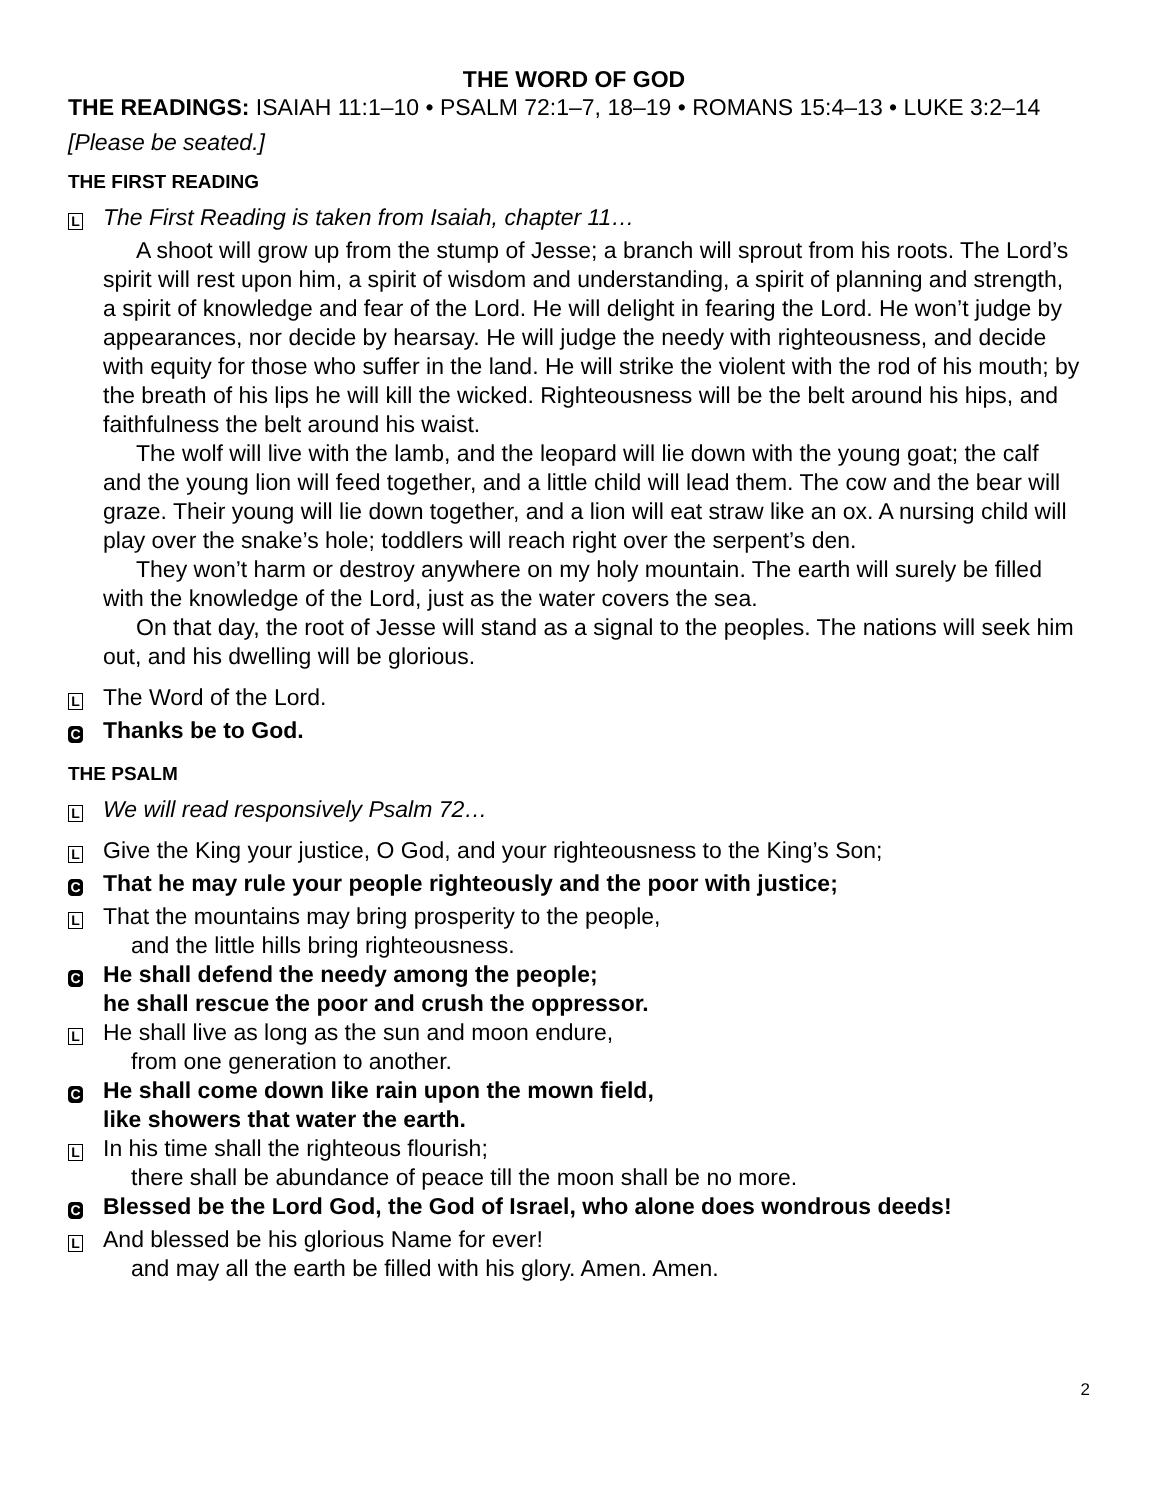THE WORD OF GOD
THE READINGS: ISAIAH 11:1–10 • PSALM 72:1–7, 18–19 • ROMANS 15:4–13 • LUKE 3:2–14
[Please be seated.]
THE FIRST READING
L
The First Reading is taken from Isaiah, chapter 11…
A shoot will grow up from the stump of Jesse; a branch will sprout from his roots. The Lord’s spirit will rest upon him, a spirit of wisdom and understanding, a spirit of planning and strength, a spirit of knowledge and fear of the Lord. He will delight in fearing the Lord. He won’t judge by appearances, nor decide by hearsay. He will judge the needy with righteousness, and decide with equity for those who suffer in the land. He will strike the violent with the rod of his mouth; by the breath of his lips he will kill the wicked. Righteousness will be the belt around his hips, and faithfulness the belt around his waist.
The wolf will live with the lamb, and the leopard will lie down with the young goat; the calf and the young lion will feed together, and a little child will lead them. The cow and the bear will graze. Their young will lie down together, and a lion will eat straw like an ox. A nursing child will play over the snake’s hole; toddlers will reach right over the serpent’s den.
They won’t harm or destroy anywhere on my holy mountain. The earth will surely be filled with the knowledge of the Lord, just as the water covers the sea.
On that day, the root of Jesse will stand as a signal to the peoples. The nations will seek him out, and his dwelling will be glorious.
L
The Word of the Lord.
C
Thanks be to God.
THE PSALM
L
We will read responsively Psalm 72…
L
Give the King your justice, O God, and your righteousness to the King’s Son;
C
That he may rule your people righteously and the poor with justice;
L
That the mountains may bring prosperity to the people,
and the little hills bring righteousness.
C
He shall defend the needy among the people;
he shall rescue the poor and crush the oppressor.
L
He shall live as long as the sun and moon endure,
from one generation to another.
C
He shall come down like rain upon the mown field,
like showers that water the earth.
L
In his time shall the righteous flourish;
there shall be abundance of peace till the moon shall be no more.
C
Blessed be the Lord God, the God of Israel, who alone does wondrous deeds!
L
And blessed be his glorious Name for ever!
and may all the earth be filled with his glory. Amen. Amen.
2